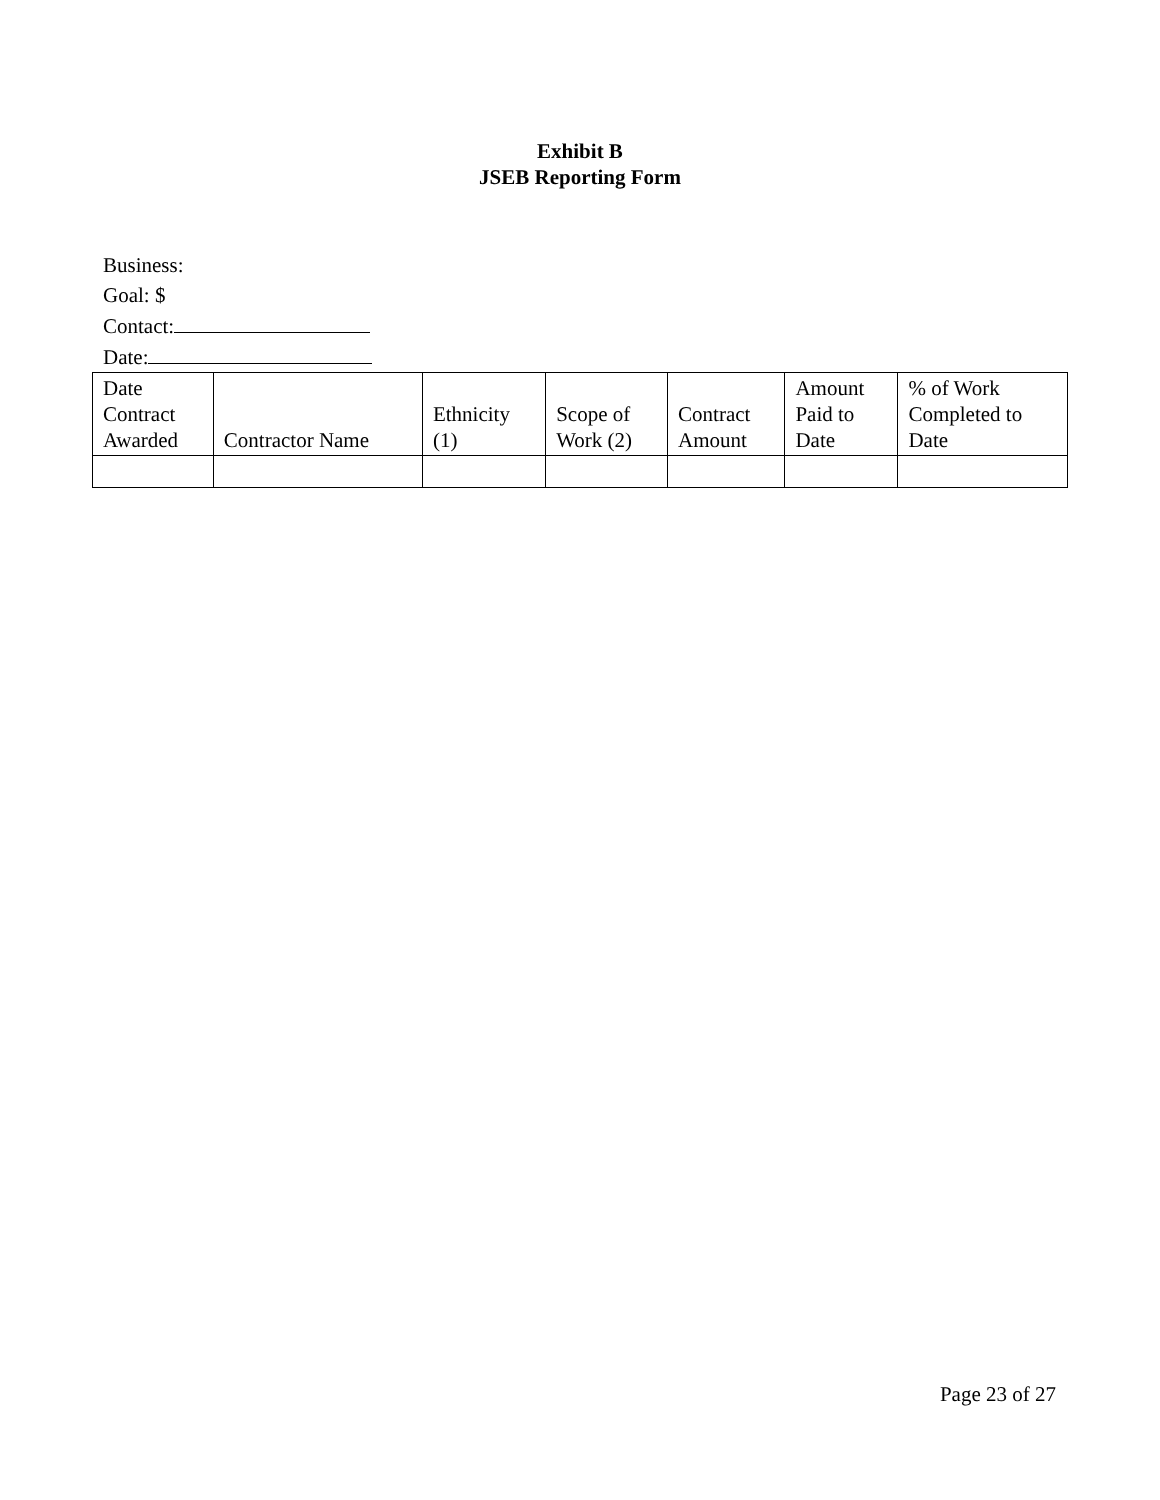Exhibit B
JSEB Reporting Form
Business:
Goal: $
Contact:
Date:
| Date Contract Awarded | Contractor Name | Ethnicity (1) | Scope of Work (2) | Contract Amount | Amount Paid to Date | % of Work Completed to Date |
| --- | --- | --- | --- | --- | --- | --- |
Page 23 of 27